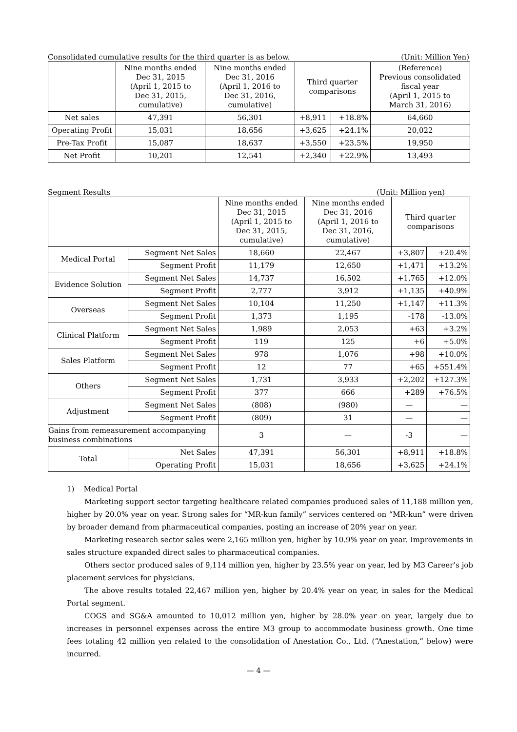Consolidated cumulative results for the third quarter is as below. (Unit: Million Yen)
| | Nine months ended Dec 31, 2015 (April 1, 2015 to Dec 31, 2015, cumulative) | Nine months ended Dec 31, 2016 (April 1, 2016 to Dec 31, 2016, cumulative) | Third quarter comparisons | | (Reference) Previous consolidated fiscal year (April 1, 2015 to March 31, 2016) |
| --- | --- | --- | --- | --- | --- |
| Net sales | 47,391 | 56,301 | +8,911 | +18.8% | 64,660 |
| Operating Profit | 15,031 | 18,656 | +3,625 | +24.1% | 20,022 |
| Pre-Tax Profit | 15,087 | 18,637 | +3,550 | +23.5% | 19,950 |
| Net Profit | 10,201 | 12,541 | +2,340 | +22.9% | 13,493 |
Segment Results (Unit: Million yen)
| | | Nine months ended Dec 31, 2015 (April 1, 2015 to Dec 31, 2015, cumulative) | Nine months ended Dec 31, 2016 (April 1, 2016 to Dec 31, 2016, cumulative) | Third quarter comparisons | |
| --- | --- | --- | --- | --- | --- |
| Medical Portal | Segment Net Sales | 18,660 | 22,467 | +3,807 | +20.4% |
| | Segment Profit | 11,179 | 12,650 | +1,471 | +13.2% |
| Evidence Solution | Segment Net Sales | 14,737 | 16,502 | +1,765 | +12.0% |
| | Segment Profit | 2,777 | 3,912 | +1,135 | +40.9% |
| Overseas | Segment Net Sales | 10,104 | 11,250 | +1,147 | +11.3% |
| | Segment Profit | 1,373 | 1,195 | -178 | -13.0% |
| Clinical Platform | Segment Net Sales | 1,989 | 2,053 | +63 | +3.2% |
| | Segment Profit | 119 | 125 | +6 | +5.0% |
| Sales Platform | Segment Net Sales | 978 | 1,076 | +98 | +10.0% |
| | Segment Profit | 12 | 77 | +65 | +551.4% |
| Others | Segment Net Sales | 1,731 | 3,933 | +2,202 | +127.3% |
| | Segment Profit | 377 | 666 | +289 | +76.5% |
| Adjustment | Segment Net Sales | (808) | (980) | — | — |
| | Segment Profit | (809) | 31 | — | — |
| Gains from remeasurement accompanying business combinations | | 3 | — | -3 | — |
| Total | Net Sales | 47,391 | 56,301 | +8,911 | +18.8% |
| | Operating Profit | 15,031 | 18,656 | +3,625 | +24.1% |
1) Medical Portal
Marketing support sector targeting healthcare related companies produced sales of 11,188 million yen, higher by 20.0% year on year. Strong sales for “MR-kun family” services centered on “MR-kun” were driven by broader demand from pharmaceutical companies, posting an increase of 20% year on year.
Marketing research sector sales were 2,165 million yen, higher by 10.9% year on year. Improvements in sales structure expanded direct sales to pharmaceutical companies.
Others sector produced sales of 9,114 million yen, higher by 23.5% year on year, led by M3 Career’s job placement services for physicians.
The above results totaled 22,467 million yen, higher by 20.4% year on year, in sales for the Medical Portal segment.
COGS and SG&A amounted to 10,012 million yen, higher by 28.0% year on year, largely due to increases in personnel expenses across the entire M3 group to accommodate business growth. One time fees totaling 42 million yen related to the consolidation of Anestation Co., Ltd. (“Anestation,” below) were incurred.
— 4 —